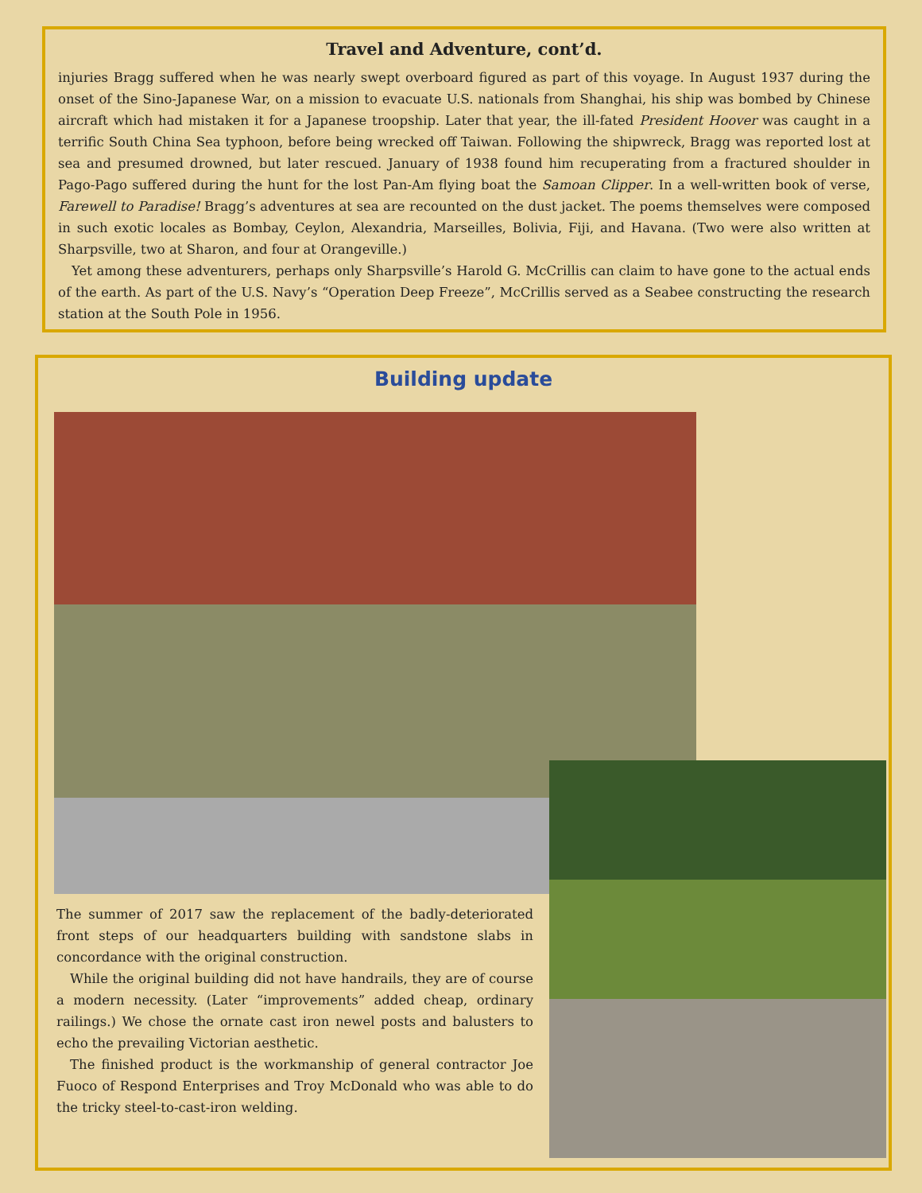Travel and Adventure, cont’d.
injuries Bragg suffered when he was nearly swept overboard figured as part of this voyage. In August 1937 during the onset of the Sino-Japanese War, on a mission to evacuate U.S. nationals from Shanghai, his ship was bombed by Chinese aircraft which had mistaken it for a Japanese troopship. Later that year, the ill-fated President Hoover was caught in a terrific South China Sea typhoon, before being wrecked off Taiwan. Following the shipwreck, Bragg was reported lost at sea and presumed drowned, but later rescued. January of 1938 found him recuperating from a fractured shoulder in Pago-Pago suffered during the hunt for the lost Pan-Am flying boat the Samoan Clipper. In a well-written book of verse, Farewell to Paradise! Bragg’s adventures at sea are recounted on the dust jacket. The poems themselves were composed in such exotic locales as Bombay, Ceylon, Alexandria, Marseilles, Bolivia, Fiji, and Havana. (Two were also written at Sharpsville, two at Sharon, and four at Orangeville.)
Yet among these adventurers, perhaps only Sharpsville’s Harold G. McCrillis can claim to have gone to the actual ends of the earth. As part of the U.S. Navy’s “Operation Deep Freeze”, McCrillis served as a Seabee constructing the research station at the South Pole in 1956.
Building update
The summer of 2017 saw the replacement of the badly-deteriorated front steps of our headquarters building with sandstone slabs in concordance with the original construction.
While the original building did not have handrails, they are of course a modern necessity. (Later “improvements” added cheap, ordinary railings.) We chose the ornate cast iron newel posts and balusters to echo the prevailing Victorian aesthetic.
The finished product is the workmanship of general contractor Joe Fuoco of Respond Enterprises and Troy McDonald who was able to do the tricky steel-to-cast-iron welding.